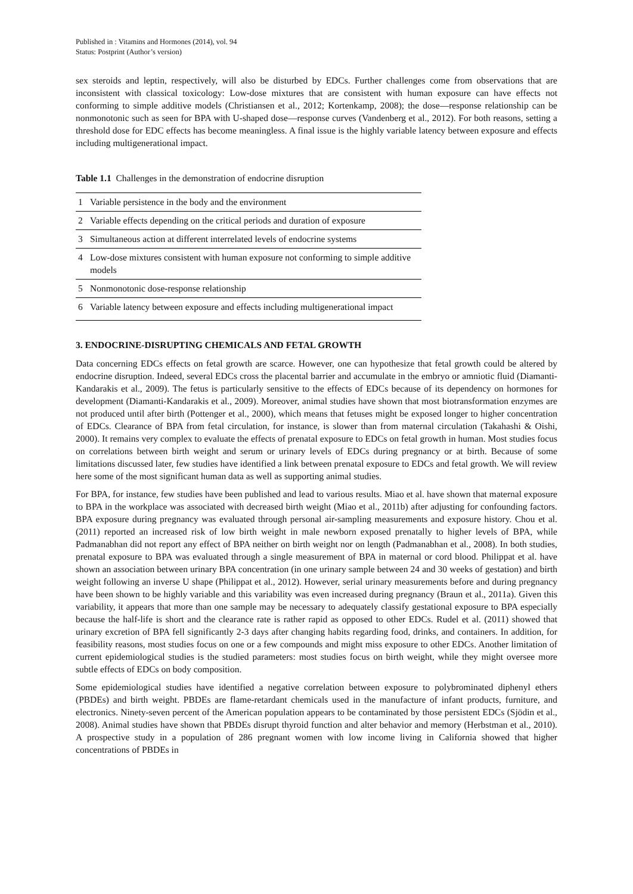Published in : Vitamins and Hormones (2014), vol. 94
Status: Postprint (Author’s version)
sex steroids and leptin, respectively, will also be disturbed by EDCs. Further challenges come from observations that are inconsistent with classical toxicology: Low-dose mixtures that are consistent with human exposure can have effects not conforming to simple additive models (Christiansen et al., 2012; Kortenkamp, 2008); the dose—response relationship can be nonmonotonic such as seen for BPA with U-shaped dose—response curves (Vandenberg et al., 2012). For both reasons, setting a threshold dose for EDC effects has become meaningless. A final issue is the highly variable latency between exposure and effects including multigenerational impact.
Table 1.1 Challenges in the demonstration of endocrine disruption
| 1 | Variable persistence in the body and the environment |
| 2 | Variable effects depending on the critical periods and duration of exposure |
| 3 | Simultaneous action at different interrelated levels of endocrine systems |
| 4 | Low-dose mixtures consistent with human exposure not conforming to simple additive models |
| 5 | Nonmonotonic dose-response relationship |
| 6 | Variable latency between exposure and effects including multigenerational impact |
3. ENDOCRINE-DISRUPTING CHEMICALS AND FETAL GROWTH
Data concerning EDCs effects on fetal growth are scarce. However, one can hypothesize that fetal growth could be altered by endocrine disruption. Indeed, several EDCs cross the placental barrier and accumulate in the embryo or amniotic fluid (Diamanti-Kandarakis et al., 2009). The fetus is particularly sensitive to the effects of EDCs because of its dependency on hormones for development (Diamanti-Kandarakis et al., 2009). Moreover, animal studies have shown that most biotransformation enzymes are not produced until after birth (Pottenger et al., 2000), which means that fetuses might be exposed longer to higher concentration of EDCs. Clearance of BPA from fetal circulation, for instance, is slower than from maternal circulation (Takahashi & Oishi, 2000). It remains very complex to evaluate the effects of prenatal exposure to EDCs on fetal growth in human. Most studies focus on correlations between birth weight and serum or urinary levels of EDCs during pregnancy or at birth. Because of some limitations discussed later, few studies have identified a link between prenatal exposure to EDCs and fetal growth. We will review here some of the most significant human data as well as supporting animal studies.
For BPA, for instance, few studies have been published and lead to various results. Miao et al. have shown that maternal exposure to BPA in the workplace was associated with decreased birth weight (Miao et al., 2011b) after adjusting for confounding factors. BPA exposure during pregnancy was evaluated through personal air-sampling measurements and exposure history. Chou et al. (2011) reported an increased risk of low birth weight in male newborn exposed prenatally to higher levels of BPA, while Padmanabhan did not report any effect of BPA neither on birth weight nor on length (Padmanabhan et al., 2008). In both studies, prenatal exposure to BPA was evaluated through a single measurement of BPA in maternal or cord blood. Philippat et al. have shown an association between urinary BPA concentration (in one urinary sample between 24 and 30 weeks of gestation) and birth weight following an inverse U shape (Philippat et al., 2012). However, serial urinary measurements before and during pregnancy have been shown to be highly variable and this variability was even increased during pregnancy (Braun et al., 2011a). Given this variability, it appears that more than one sample may be necessary to adequately classify gestational exposure to BPA especially because the half-life is short and the clearance rate is rather rapid as opposed to other EDCs. Rudel et al. (2011) showed that urinary excretion of BPA fell significantly 2-3 days after changing habits regarding food, drinks, and containers. In addition, for feasibility reasons, most studies focus on one or a few compounds and might miss exposure to other EDCs. Another limitation of current epidemiological studies is the studied parameters: most studies focus on birth weight, while they might oversee more subtle effects of EDCs on body composition.
Some epidemiological studies have identified a negative correlation between exposure to polybrominated diphenyl ethers (PBDEs) and birth weight. PBDEs are flame-retardant chemicals used in the manufacture of infant products, furniture, and electronics. Ninety-seven percent of the American population appears to be contaminated by those persistent EDCs (Sjödin et al., 2008). Animal studies have shown that PBDEs disrupt thyroid function and alter behavior and memory (Herbstman et al., 2010). A prospective study in a population of 286 pregnant women with low income living in California showed that higher concentrations of PBDEs in